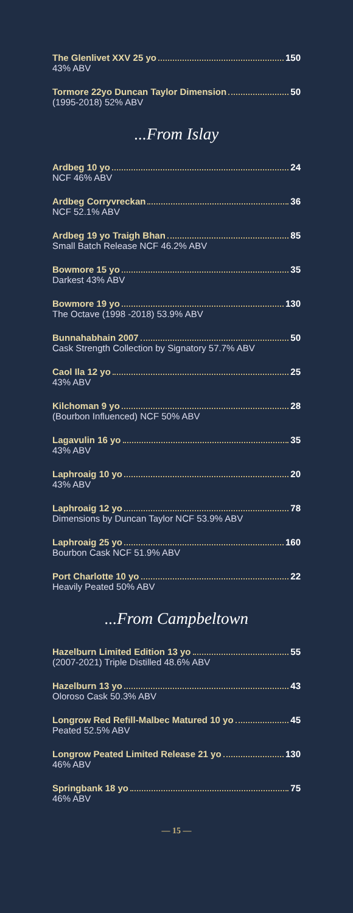The Glenlivet XXV 25 yo 150
43% ABV
Tormore 22yo Duncan Taylor Dimension 50
(1995-2018) 52% ABV
...From Islay
Ardbeg 10 yo 24
NCF 46% ABV
Ardbeg Corryvreckan 36
NCF 52.1% ABV
Ardbeg 19 yo Traigh Bhan 85
Small Batch Release NCF 46.2% ABV
Bowmore 15 yo 35
Darkest 43% ABV
Bowmore 19 yo 130
The Octave (1998 -2018) 53.9% ABV
Bunnahabhain 2007 50
Cask Strength Collection by Signatory 57.7% ABV
Caol Ila 12 yo 25
43% ABV
Kilchoman 9 yo 28
(Bourbon Influenced) NCF 50% ABV
Lagavulin 16 yo 35
43% ABV
Laphroaig 10 yo 20
43% ABV
Laphroaig 12 yo 78
Dimensions by Duncan Taylor NCF 53.9% ABV
Laphroaig 25 yo 160
Bourbon Cask NCF 51.9% ABV
Port Charlotte 10 yo 22
Heavily Peated 50% ABV
...From Campbeltown
Hazelburn Limited Edition 13 yo 55
(2007-2021) Triple Distilled 48.6% ABV
Hazelburn 13 yo 43
Oloroso Cask 50.3% ABV
Longrow Red Refill-Malbec Matured 10 yo 45
Peated 52.5% ABV
Longrow Peated Limited Release 21 yo 130
46% ABV
Springbank 18 yo 75
46% ABV
— 15 —